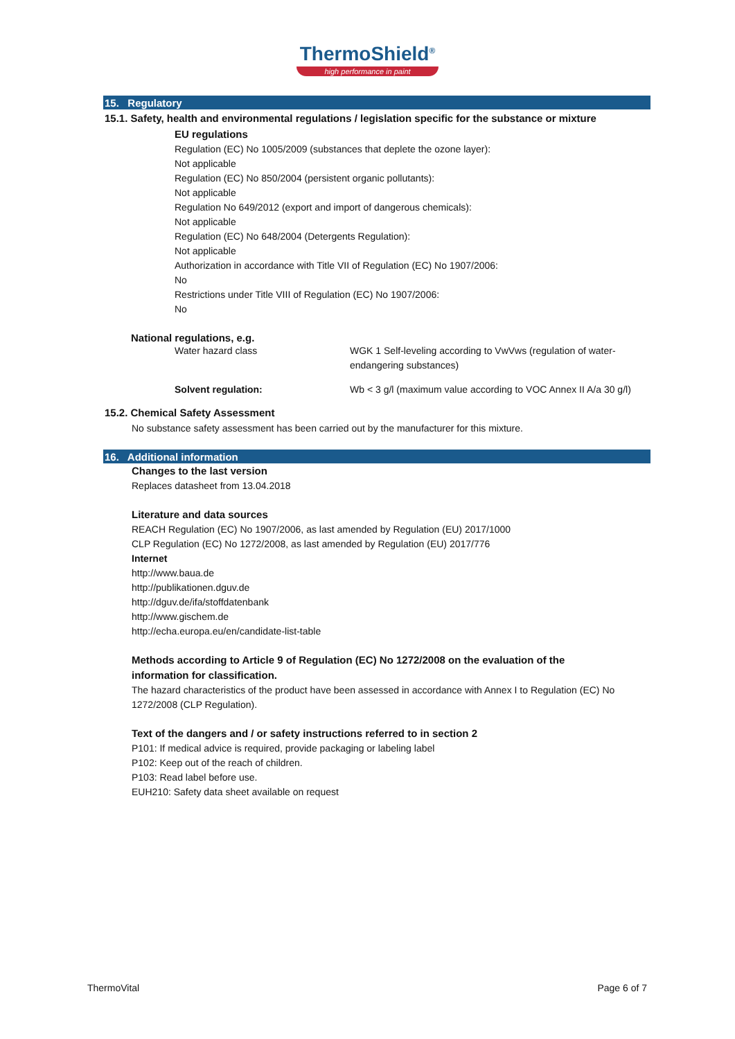ThermoShield<sup>®</sup>
high performance in paint
15. Regulatory
15.1. Safety, health and environmental regulations / legislation specific for the substance or mixture
EU regulations
Regulation (EC) No 1005/2009 (substances that deplete the ozone layer):
Not applicable
Regulation (EC) No 850/2004 (persistent organic pollutants):
Not applicable
Regulation No 649/2012 (export and import of dangerous chemicals):
Not applicable
Regulation (EC) No 648/2004 (Detergents Regulation):
Not applicable
Authorization in accordance with Title VII of Regulation (EC) No 1907/2006:
No
Restrictions under Title VIII of Regulation (EC) No 1907/2006:
No
National regulations, e.g.
Water hazard class WGK 1 Self-leveling according to VwVws (regulation of water-endangering substances)
Solvent regulation: Wb < 3 g/l (maximum value according to VOC Annex II A/a 30 g/l)
15.2. Chemical Safety Assessment
No substance safety assessment has been carried out by the manufacturer for this mixture.
16. Additional information
Changes to the last version
Replaces datasheet from 13.04.2018
Literature and data sources
REACH Regulation (EC) No 1907/2006, as last amended by Regulation (EU) 2017/1000
CLP Regulation (EC) No 1272/2008, as last amended by Regulation (EU) 2017/776
Internet
http://www.baua.de
http://publikationen.dguv.de
http://dguv.de/ifa/stoffdatenbank
http://www.gischem.de
http://echa.europa.eu/en/candidate-list-table
Methods according to Article 9 of Regulation (EC) No 1272/2008 on the evaluation of the information for classification.
The hazard characteristics of the product have been assessed in accordance with Annex I to Regulation (EC) No 1272/2008 (CLP Regulation).
Text of the dangers and / or safety instructions referred to in section 2
P101: If medical advice is required, provide packaging or labeling label
P102: Keep out of the reach of children.
P103: Read label before use.
EUH210: Safety data sheet available on request
ThermoVital Page 6 of 7